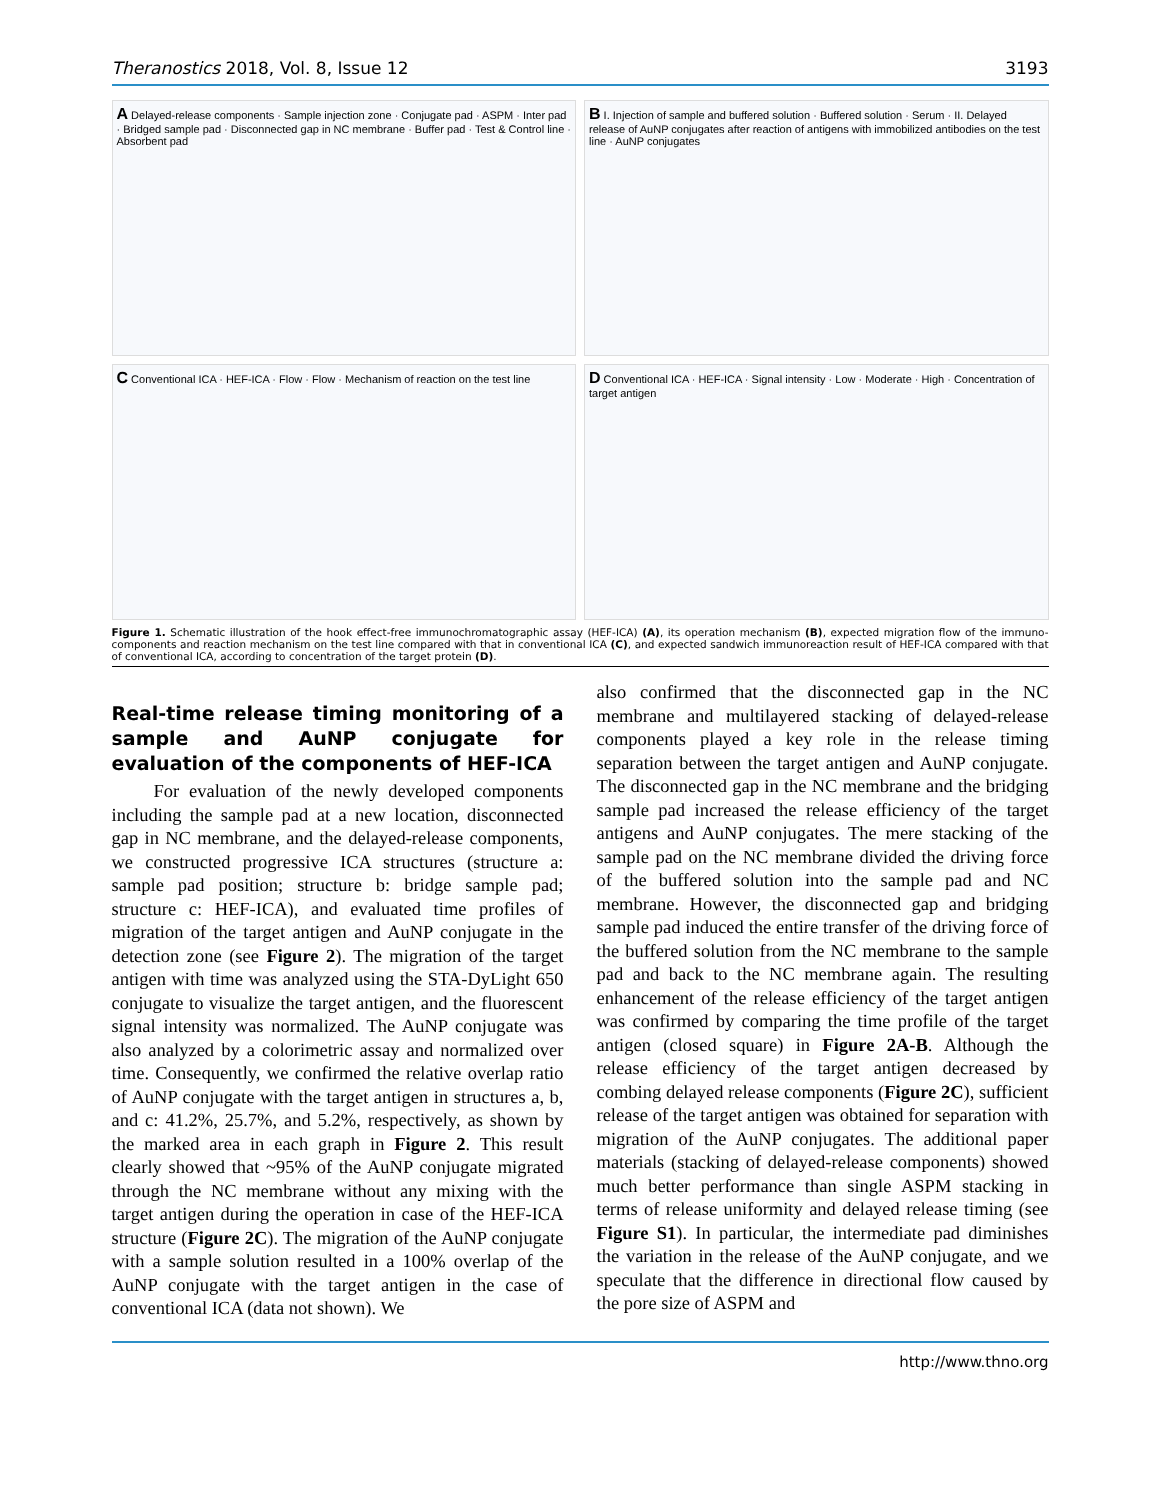Theranostics 2018, Vol. 8, Issue 12 3193
A Delayed-release components · Sample injection zone · Conjugate pad · ASPM · Inter pad · Bridged sample pad · Disconnected gap in NC membrane · Buffer pad · Test & Control line · Absorbent pad
B I. Injection of sample and buffered solution · Buffered solution · Serum · II. Delayed release of AuNP conjugates after reaction of antigens with immobilized antibodies on the test line · AuNP conjugates
C Conventional ICA · HEF-ICA · Flow · Flow · Mechanism of reaction on the test line
D Conventional ICA · HEF-ICA · Signal intensity · Low · Moderate · High · Concentration of target antigen
Figure 1. Schematic illustration of the hook effect-free immunochromatographic assay (HEF-ICA) (A), its operation mechanism (B), expected migration flow of the immuno-components and reaction mechanism on the test line compared with that in conventional ICA (C), and expected sandwich immunoreaction result of HEF-ICA compared with that of conventional ICA, according to concentration of the target protein (D).
Real-time release timing monitoring of a sample and AuNP conjugate for evaluation of the components of HEF-ICA
For evaluation of the newly developed components including the sample pad at a new location, disconnected gap in NC membrane, and the delayed-release components, we constructed progressive ICA structures (structure a: sample pad position; structure b: bridge sample pad; structure c: HEF-ICA), and evaluated time profiles of migration of the target antigen and AuNP conjugate in the detection zone (see Figure 2). The migration of the target antigen with time was analyzed using the STA-DyLight 650 conjugate to visualize the target antigen, and the fluorescent signal intensity was normalized. The AuNP conjugate was also analyzed by a colorimetric assay and normalized over time. Consequently, we confirmed the relative overlap ratio of AuNP conjugate with the target antigen in structures a, b, and c: 41.2%, 25.7%, and 5.2%, respectively, as shown by the marked area in each graph in Figure 2. This result clearly showed that ~95% of the AuNP conjugate migrated through the NC membrane without any mixing with the target antigen during the operation in case of the HEF-ICA structure (Figure 2C). The migration of the AuNP conjugate with a sample solution resulted in a 100% overlap of the AuNP conjugate with the target antigen in the case of conventional ICA (data not shown). We
also confirmed that the disconnected gap in the NC membrane and multilayered stacking of delayed-release components played a key role in the release timing separation between the target antigen and AuNP conjugate. The disconnected gap in the NC membrane and the bridging sample pad increased the release efficiency of the target antigens and AuNP conjugates. The mere stacking of the sample pad on the NC membrane divided the driving force of the buffered solution into the sample pad and NC membrane. However, the disconnected gap and bridging sample pad induced the entire transfer of the driving force of the buffered solution from the NC membrane to the sample pad and back to the NC membrane again. The resulting enhancement of the release efficiency of the target antigen was confirmed by comparing the time profile of the target antigen (closed square) in Figure 2A-B. Although the release efficiency of the target antigen decreased by combing delayed release components (Figure 2C), sufficient release of the target antigen was obtained for separation with migration of the AuNP conjugates. The additional paper materials (stacking of delayed-release components) showed much better performance than single ASPM stacking in terms of release uniformity and delayed release timing (see Figure S1). In particular, the intermediate pad diminishes the variation in the release of the AuNP conjugate, and we speculate that the difference in directional flow caused by the pore size of ASPM and
http://www.thno.org